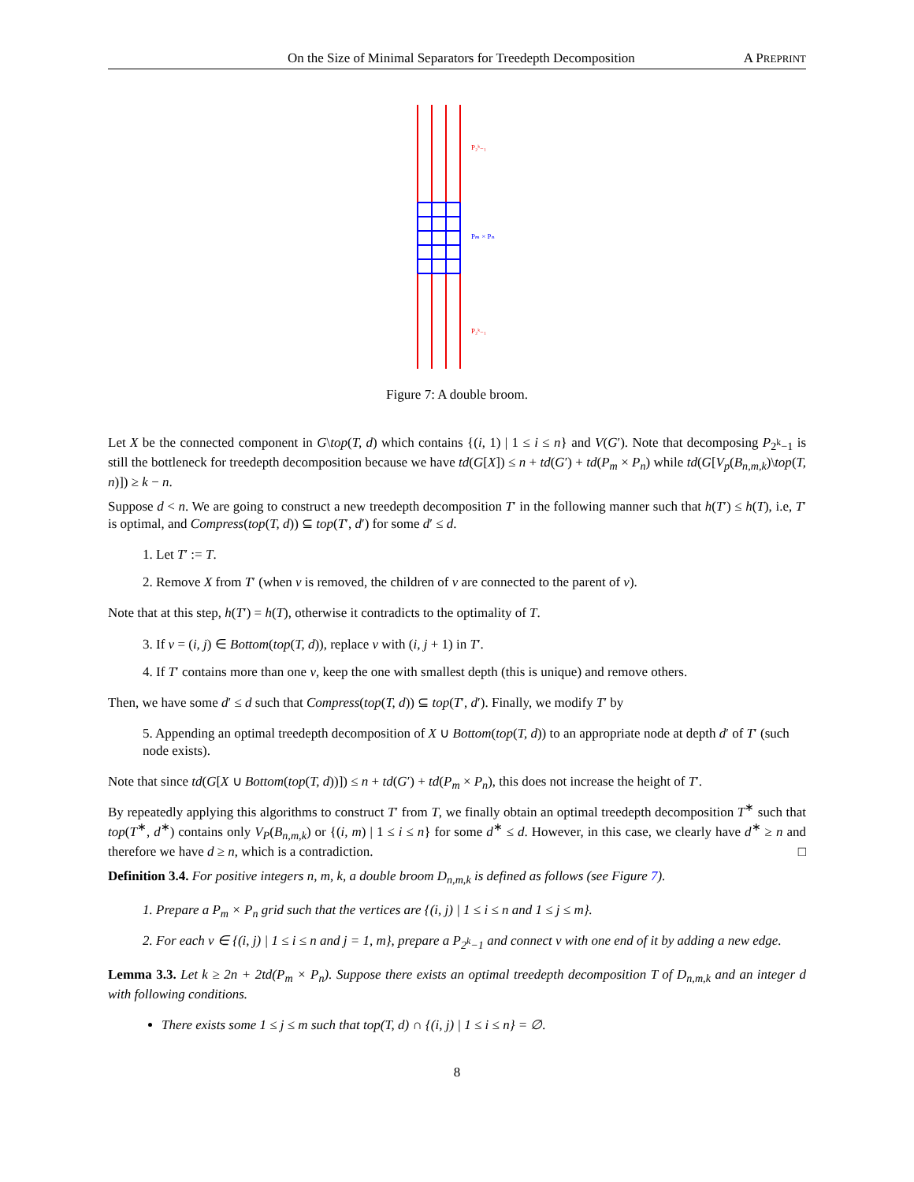On the Size of Minimal Separators for Treedepth Decomposition A PREPRINT
P₂ᵏ₋₁
Pₘ × Pₙ
P₂ᵏ₋₁
Figure 7: A double broom.
Let X be the connected component in G\top(T, d) which contains {(i, 1) | 1 ≤ i ≤ n} and V(G′). Note that decomposing P<sub>2<sup>k</sup>−1</sub> is still the bottleneck for treedepth decomposition because we have td(G[X]) ≤ n + td(G′) + td(P<sub>m</sub> × P<sub>n</sub>) while td(G[V<sub>p</sub>(B<sub>n,m,k</sub>)\top(T, n)]) ≥ k − n.
Suppose d < n. We are going to construct a new treedepth decomposition T′ in the following manner such that h(T′) ≤ h(T), i.e, T′ is optimal, and Compress(top(T, d)) ⊆ top(T′, d′) for some d′ ≤ d.
1. Let T′ := T.
2. Remove X from T′ (when v is removed, the children of v are connected to the parent of v).
Note that at this step, h(T′) = h(T), otherwise it contradicts to the optimality of T.
3. If v = (i, j) ∈ Bottom(top(T, d)), replace v with (i, j + 1) in T′.
4. If T′ contains more than one v, keep the one with smallest depth (this is unique) and remove others.
Then, we have some d′ ≤ d such that Compress(top(T, d)) ⊆ top(T′, d′). Finally, we modify T′ by
5. Appending an optimal treedepth decomposition of X ∪ Bottom(top(T, d)) to an appropriate node at depth d′ of T′ (such node exists).
Note that since td(G[X ∪ Bottom(top(T, d))]) ≤ n + td(G′) + td(P<sub>m</sub> × P<sub>n</sub>), this does not increase the height of T′.
By repeatedly applying this algorithms to construct T′ from T, we finally obtain an optimal treedepth decomposition T<sup>∗</sup> such that top(T<sup>∗</sup>, d<sup>∗</sup>) contains only V<sub>P</sub>(B<sub>n,m,k</sub>) or {(i, m) | 1 ≤ i ≤ n} for some d<sup>∗</sup> ≤ d. However, in this case, we clearly have d<sup>∗</sup> ≥ n and therefore we have d ≥ n, which is a contradiction. □
Definition 3.4. For positive integers n, m, k, a double broom D<sub>n,m,k</sub> is defined as follows (see Figure 7).
1. Prepare a P<sub>m</sub> × P<sub>n</sub> grid such that the vertices are {(i, j) | 1 ≤ i ≤ n and 1 ≤ j ≤ m}.
2. For each v ∈ {(i, j) | 1 ≤ i ≤ n and j = 1, m}, prepare a P<sub>2<sup>k</sup>−1</sub> and connect v with one end of it by adding a new edge.
Lemma 3.3. Let k ≥ 2n + 2td(P<sub>m</sub> × P<sub>n</sub>). Suppose there exists an optimal treedepth decomposition T of D<sub>n,m,k</sub> and an integer d with following conditions.
There exists some 1 ≤ j ≤ m such that top(T, d) ∩ {(i, j) | 1 ≤ i ≤ n} = ∅.
8